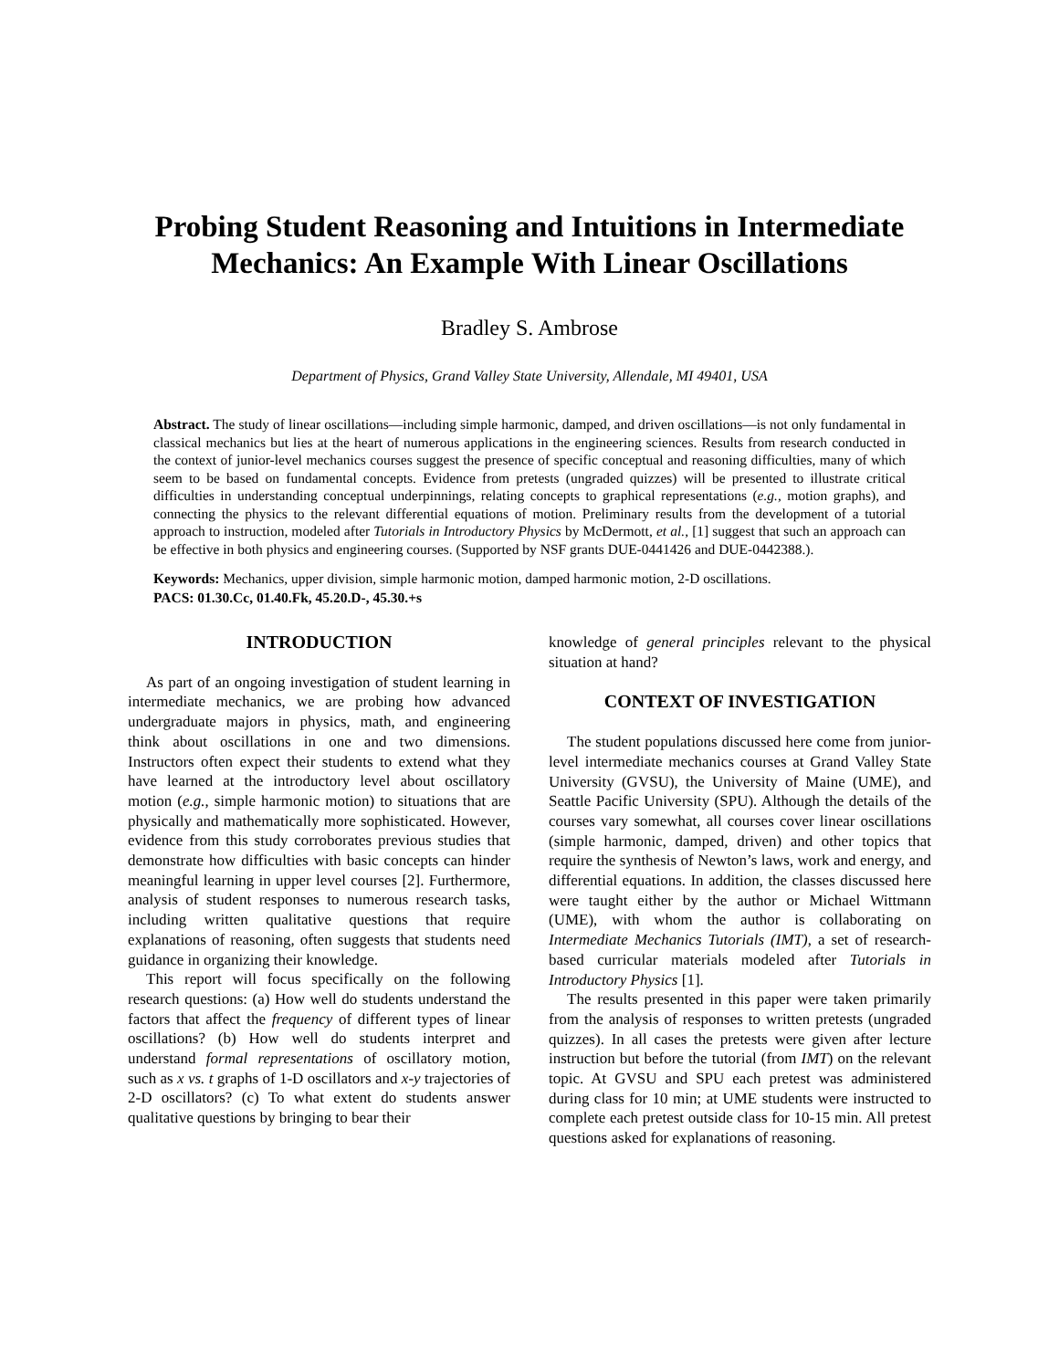Probing Student Reasoning and Intuitions in Intermediate Mechanics: An Example With Linear Oscillations
Bradley S. Ambrose
Department of Physics, Grand Valley State University, Allendale, MI 49401, USA
Abstract. The study of linear oscillations—including simple harmonic, damped, and driven oscillations—is not only fundamental in classical mechanics but lies at the heart of numerous applications in the engineering sciences. Results from research conducted in the context of junior-level mechanics courses suggest the presence of specific conceptual and reasoning difficulties, many of which seem to be based on fundamental concepts. Evidence from pretests (ungraded quizzes) will be presented to illustrate critical difficulties in understanding conceptual underpinnings, relating concepts to graphical representations (e.g., motion graphs), and connecting the physics to the relevant differential equations of motion. Preliminary results from the development of a tutorial approach to instruction, modeled after Tutorials in Introductory Physics by McDermott, et al., [1] suggest that such an approach can be effective in both physics and engineering courses. (Supported by NSF grants DUE-0441426 and DUE-0442388.).
Keywords: Mechanics, upper division, simple harmonic motion, damped harmonic motion, 2-D oscillations.
PACS: 01.30.Cc, 01.40.Fk, 45.20.D-, 45.30.+s
INTRODUCTION
As part of an ongoing investigation of student learning in intermediate mechanics, we are probing how advanced undergraduate majors in physics, math, and engineering think about oscillations in one and two dimensions. Instructors often expect their students to extend what they have learned at the introductory level about oscillatory motion (e.g., simple harmonic motion) to situations that are physically and mathematically more sophisticated. However, evidence from this study corroborates previous studies that demonstrate how difficulties with basic concepts can hinder meaningful learning in upper level courses [2]. Furthermore, analysis of student responses to numerous research tasks, including written qualitative questions that require explanations of reasoning, often suggests that students need guidance in organizing their knowledge.
This report will focus specifically on the following research questions: (a) How well do students understand the factors that affect the frequency of different types of linear oscillations? (b) How well do students interpret and understand formal representations of oscillatory motion, such as x vs. t graphs of 1-D oscillators and x-y trajectories of 2-D oscillators? (c) To what extent do students answer qualitative questions by bringing to bear their
knowledge of general principles relevant to the physical situation at hand?
CONTEXT OF INVESTIGATION
The student populations discussed here come from junior-level intermediate mechanics courses at Grand Valley State University (GVSU), the University of Maine (UME), and Seattle Pacific University (SPU). Although the details of the courses vary somewhat, all courses cover linear oscillations (simple harmonic, damped, driven) and other topics that require the synthesis of Newton’s laws, work and energy, and differential equations. In addition, the classes discussed here were taught either by the author or Michael Wittmann (UME), with whom the author is collaborating on Intermediate Mechanics Tutorials (IMT), a set of research-based curricular materials modeled after Tutorials in Introductory Physics [1].
The results presented in this paper were taken primarily from the analysis of responses to written pretests (ungraded quizzes). In all cases the pretests were given after lecture instruction but before the tutorial (from IMT) on the relevant topic. At GVSU and SPU each pretest was administered during class for 10 min; at UME students were instructed to complete each pretest outside class for 10-15 min. All pretest questions asked for explanations of reasoning.